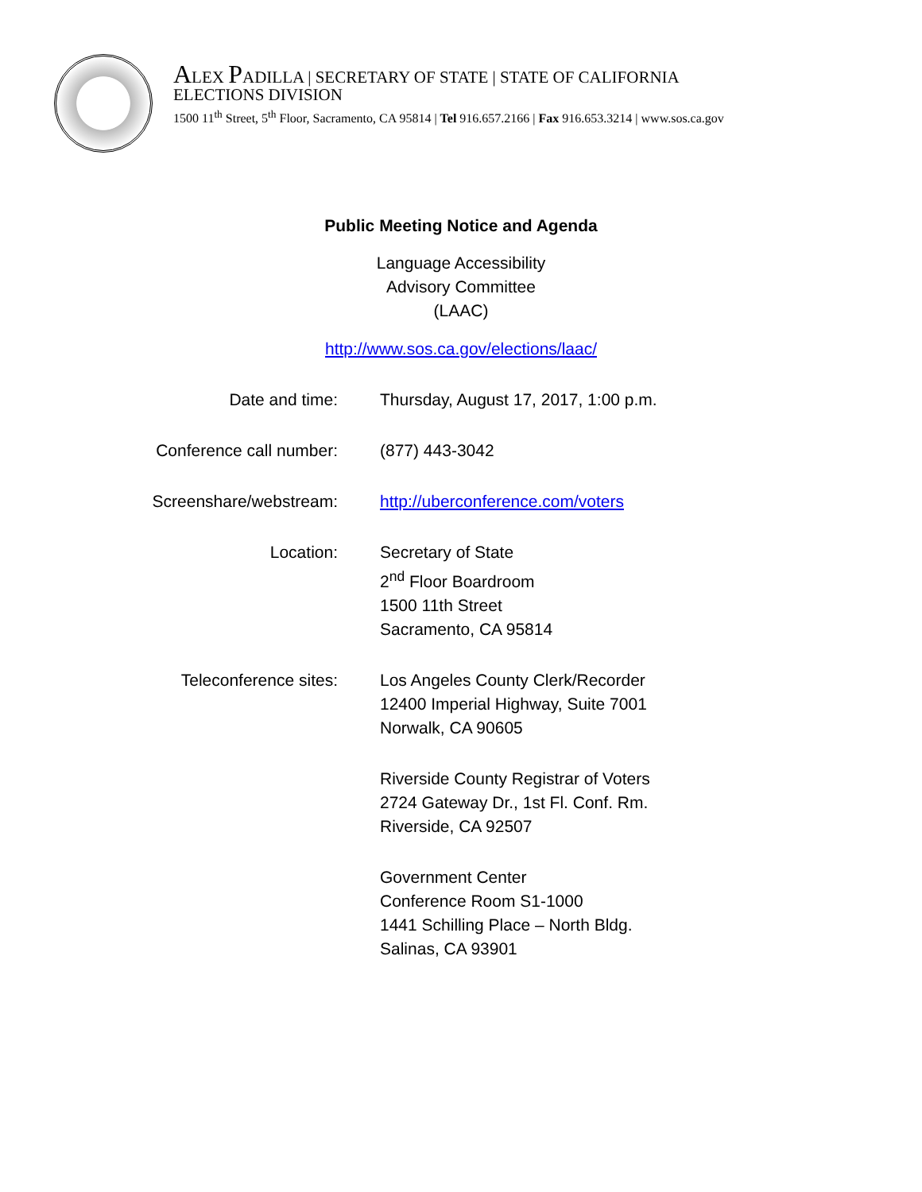ALEX PADILLA | SECRETARY OF STATE | STATE OF CALIFORNIA
ELECTIONS DIVISION
1500 11<sup>th</sup> Street, 5<sup>th</sup> Floor, Sacramento, CA 95814 | Tel 916.657.2166 | Fax 916.653.3214 | www.sos.ca.gov
Public Meeting Notice and Agenda
Language Accessibility
Advisory Committee
(LAAC)
http://www.sos.ca.gov/elections/laac/
Date and time: Thursday, August 17, 2017, 1:00 p.m.
Conference call number: (877) 443-3042
Screenshare/webstream: http://uberconference.com/voters
Location: Secretary of State
2<sup>nd</sup> Floor Boardroom
1500 11th Street
Sacramento, CA 95814
Teleconference sites: Los Angeles County Clerk/Recorder
12400 Imperial Highway, Suite 7001
Norwalk, CA 90605
Riverside County Registrar of Voters
2724 Gateway Dr., 1st Fl. Conf. Rm.
Riverside, CA 92507
Government Center
Conference Room S1-1000
1441 Schilling Place – North Bldg.
Salinas, CA 93901